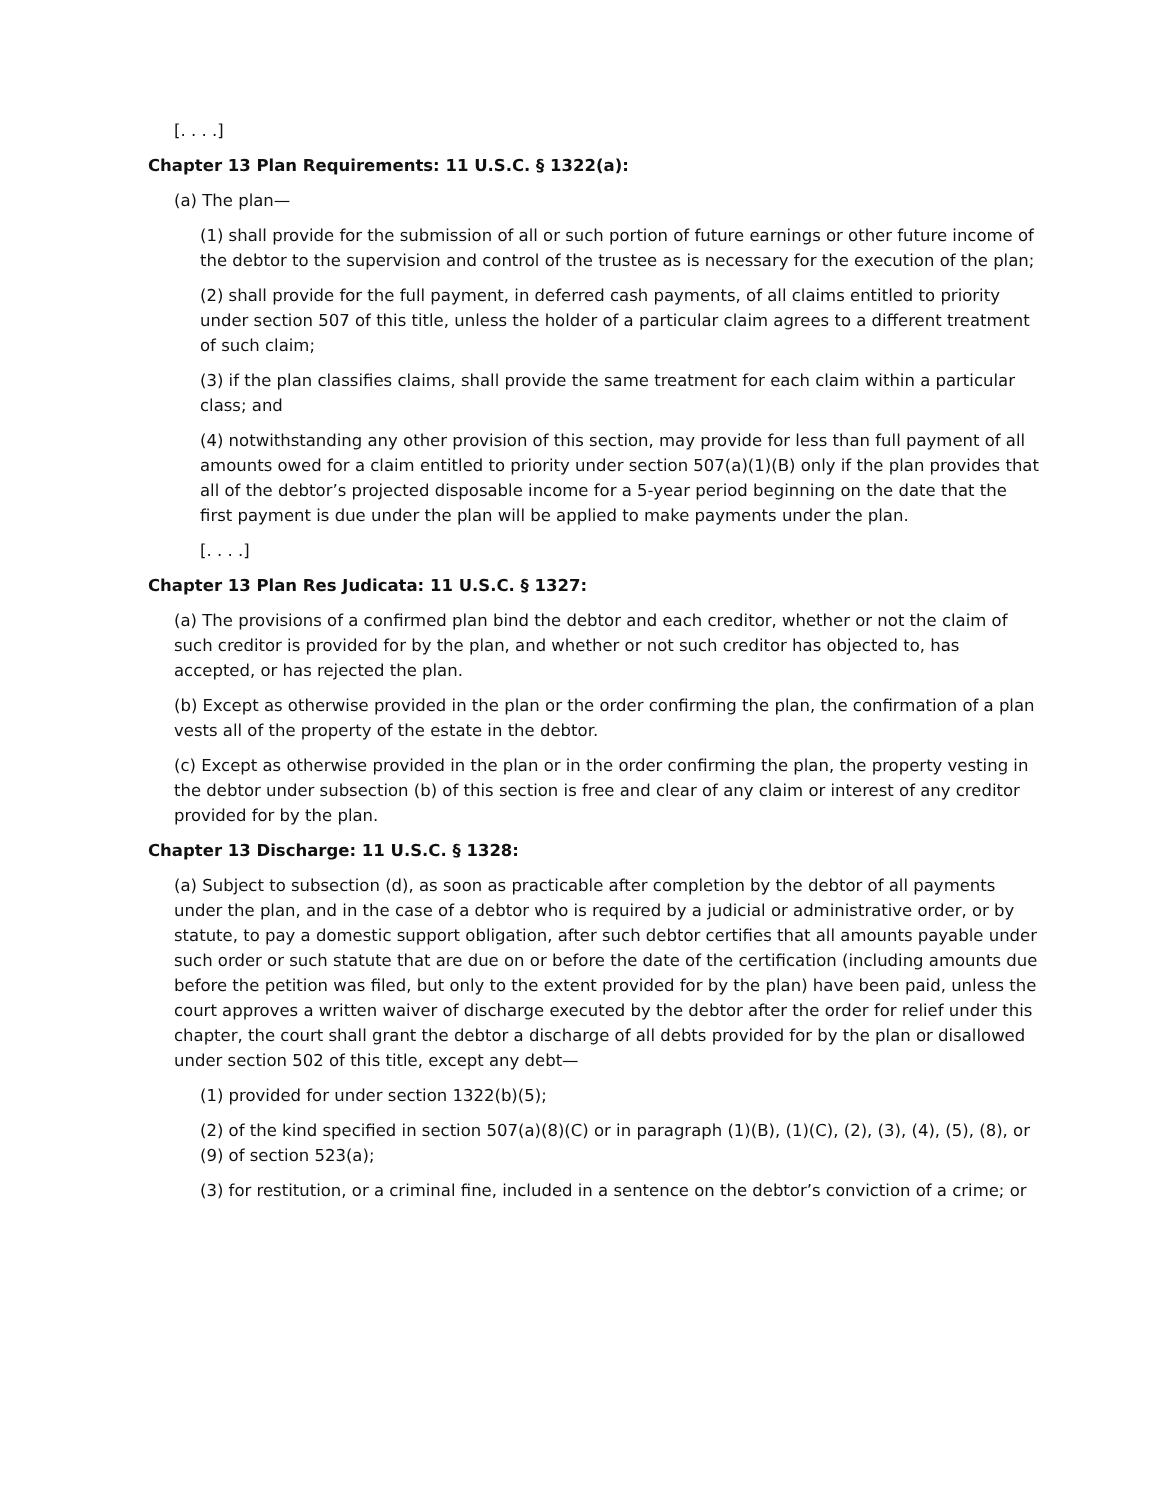[. . . .]
Chapter 13 Plan Requirements: 11 U.S.C. § 1322(a):
(a) The plan—
(1) shall provide for the submission of all or such portion of future earnings or other future income of the debtor to the supervision and control of the trustee as is necessary for the execution of the plan;
(2) shall provide for the full payment, in deferred cash payments, of all claims entitled to priority under section 507 of this title, unless the holder of a particular claim agrees to a different treatment of such claim;
(3) if the plan classifies claims, shall provide the same treatment for each claim within a particular class; and
(4) notwithstanding any other provision of this section, may provide for less than full payment of all amounts owed for a claim entitled to priority under section 507(a)(1)(B) only if the plan provides that all of the debtor’s projected disposable income for a 5-year period beginning on the date that the first payment is due under the plan will be applied to make payments under the plan.
[. . . .]
Chapter 13 Plan Res Judicata: 11 U.S.C. § 1327:
(a) The provisions of a confirmed plan bind the debtor and each creditor, whether or not the claim of such creditor is provided for by the plan, and whether or not such creditor has objected to, has accepted, or has rejected the plan.
(b) Except as otherwise provided in the plan or the order confirming the plan, the confirmation of a plan vests all of the property of the estate in the debtor.
(c) Except as otherwise provided in the plan or in the order confirming the plan, the property vesting in the debtor under subsection (b) of this section is free and clear of any claim or interest of any creditor provided for by the plan.
Chapter 13 Discharge: 11 U.S.C. § 1328:
(a) Subject to subsection (d), as soon as practicable after completion by the debtor of all payments under the plan, and in the case of a debtor who is required by a judicial or administrative order, or by statute, to pay a domestic support obligation, after such debtor certifies that all amounts payable under such order or such statute that are due on or before the date of the certification (including amounts due before the petition was filed, but only to the extent provided for by the plan) have been paid, unless the court approves a written waiver of discharge executed by the debtor after the order for relief under this chapter, the court shall grant the debtor a discharge of all debts provided for by the plan or disallowed under section 502 of this title, except any debt—
(1) provided for under section 1322(b)(5);
(2) of the kind specified in section 507(a)(8)(C) or in paragraph (1)(B), (1)(C), (2), (3), (4), (5), (8), or (9) of section 523(a);
(3) for restitution, or a criminal fine, included in a sentence on the debtor’s conviction of a crime; or